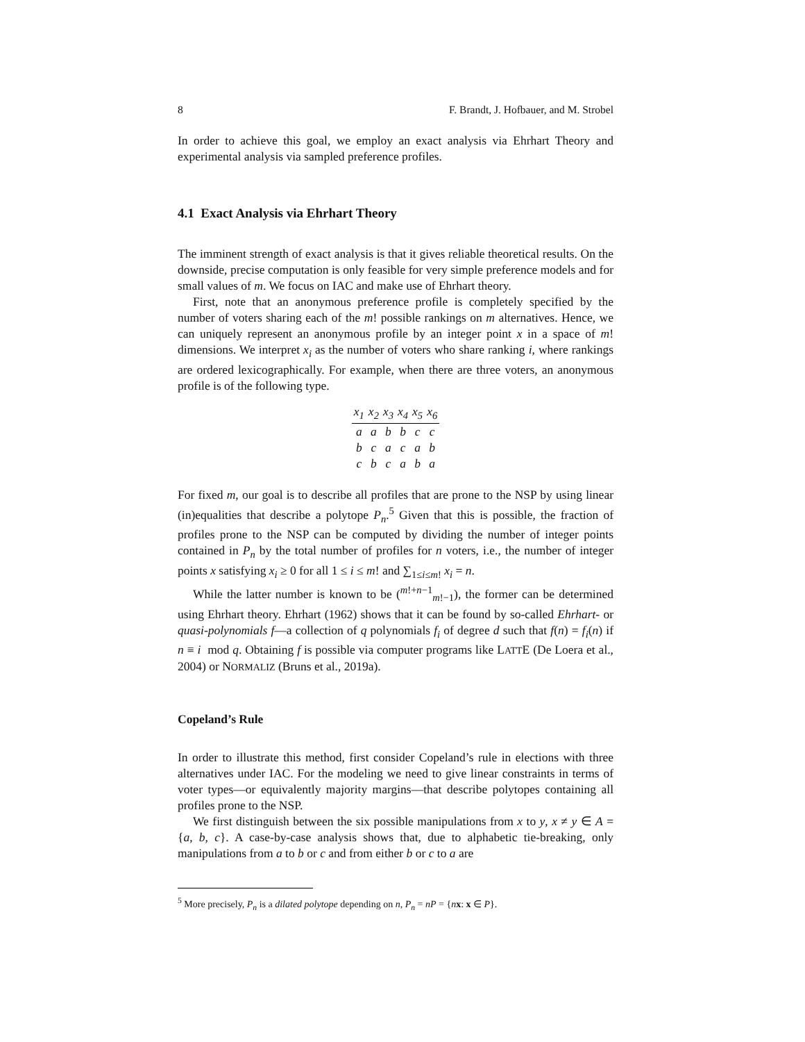8 F. Brandt, J. Hofbauer, and M. Strobel
In order to achieve this goal, we employ an exact analysis via Ehrhart Theory and experimental analysis via sampled preference profiles.
4.1 Exact Analysis via Ehrhart Theory
The imminent strength of exact analysis is that it gives reliable theoretical results. On the downside, precise computation is only feasible for very simple preference models and for small values of m. We focus on IAC and make use of Ehrhart theory.
First, note that an anonymous preference profile is completely specified by the number of voters sharing each of the m! possible rankings on m alternatives. Hence, we can uniquely represent an anonymous profile by an integer point x in a space of m! dimensions. We interpret x<sub>i</sub> as the number of voters who share ranking i, where rankings are ordered lexicographically. For example, when there are three voters, an anonymous profile is of the following type.
| x<sub>1</sub> | x<sub>2</sub> | x<sub>3</sub> | x<sub>4</sub> | x<sub>5</sub> | x<sub>6</sub> |
| --- | --- | --- | --- | --- | --- |
| a | a | b | b | c | c |
| b | c | a | c | a | b |
| c | b | c | a | b | a |
For fixed m, our goal is to describe all profiles that are prone to the NSP by using linear (in)equalities that describe a polytope P<sub>n</sub>.<sup>5</sup> Given that this is possible, the fraction of profiles prone to the NSP can be computed by dividing the number of integer points contained in P<sub>n</sub> by the total number of profiles for n voters, i.e., the number of integer points x satisfying x<sub>i</sub> ≥ 0 for all 1 ≤ i ≤ m! and ∑<sub>1≤i≤m!</sub> x<sub>i</sub> = n.
While the latter number is known to be (<sup>m!+n−1</sup><sub>m!−1</sub>), the former can be determined using Ehrhart theory. Ehrhart (1962) shows that it can be found by so-called Ehrhart- or quasi-polynomials f—a collection of q polynomials f<sub>i</sub> of degree d such that f(n) = f<sub>i</sub>(n) if n ≡ i mod q. Obtaining f is possible via computer programs like LATTE (De Loera et al., 2004) or NORMALIZ (Bruns et al., 2019a).
Copeland’s Rule
In order to illustrate this method, first consider Copeland’s rule in elections with three alternatives under IAC. For the modeling we need to give linear constraints in terms of voter types—or equivalently majority margins—that describe polytopes containing all profiles prone to the NSP.
We first distinguish between the six possible manipulations from x to y, x ≠ y ∈ A = {a, b, c}. A case-by-case analysis shows that, due to alphabetic tie-breaking, only manipulations from a to b or c and from either b or c to a are
<sup>5</sup> More precisely, P<sub>n</sub> is a dilated polytope depending on n, P<sub>n</sub> = nP = {nx: x ∈ P}.